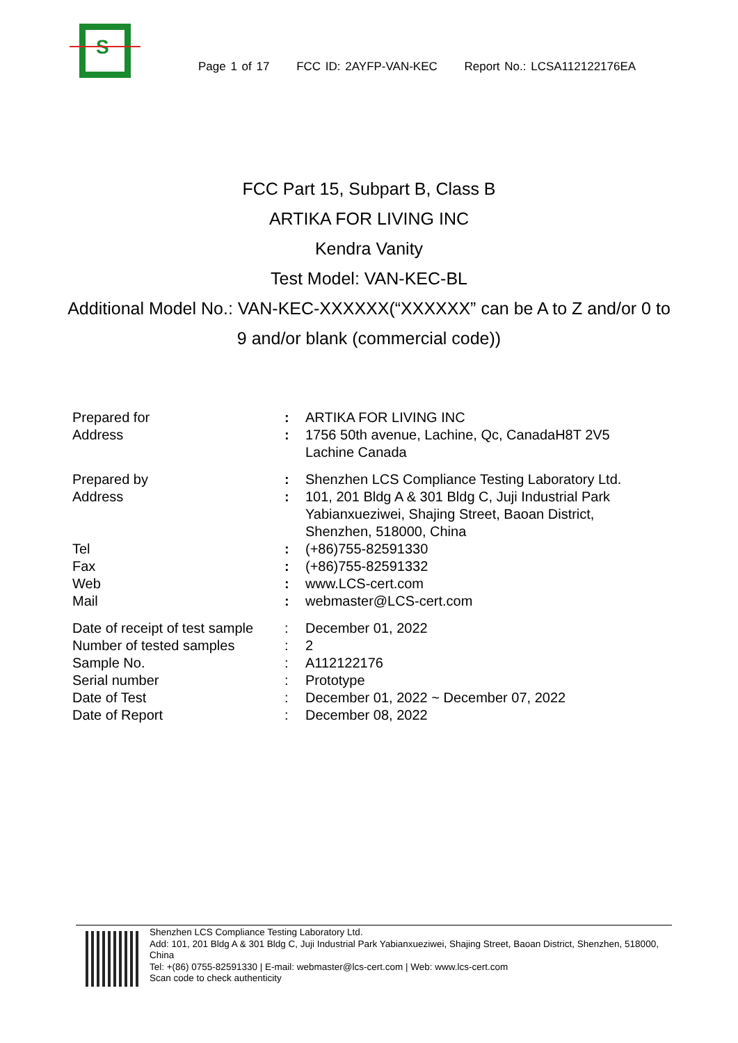S
Page 1 of 17 FCC ID: 2AYFP-VAN-KEC Report No.: LCSA112122176EA
FCC Part 15, Subpart B, Class B
ARTIKA FOR LIVING INC
Kendra Vanity
Test Model: VAN-KEC-BL
Additional Model No.: VAN-KEC-XXXXXX(“XXXXXX” can be A to Z and/or 0 to 9 and/or blank (commercial code))
| Prepared for | : | ARTIKA FOR LIVING INC |
| Address | : | 1756 50th avenue, Lachine, Qc, CanadaH8T 2V5 Lachine Canada |
| Prepared by | : | Shenzhen LCS Compliance Testing Laboratory Ltd. |
| Address | : | 101, 201 Bldg A & 301 Bldg C, Juji Industrial Park Yabianxueziwei, Shajing Street, Baoan District, Shenzhen, 518000, China |
| Tel | : | (+86)755-82591330 |
| Fax | : | (+86)755-82591332 |
| Web | : | www.LCS-cert.com |
| Mail | : | webmaster@LCS-cert.com |
| Date of receipt of test sample | : | December 01, 2022 |
| Number of tested samples | : | 2 |
| Sample No. | : | A112122176 |
| Serial number | : | Prototype |
| Date of Test | : | December 01, 2022 ~ December 07, 2022 |
| Date of Report | : | December 08, 2022 |
Shenzhen LCS Compliance Testing Laboratory Ltd.
Add: 101, 201 Bldg A & 301 Bldg C, Juji Industrial Park Yabianxueziwei, Shajing Street, Baoan District, Shenzhen, 518000, China
Tel: +(86) 0755-82591330 | E-mail: webmaster@lcs-cert.com | Web: www.lcs-cert.com
Scan code to check authenticity